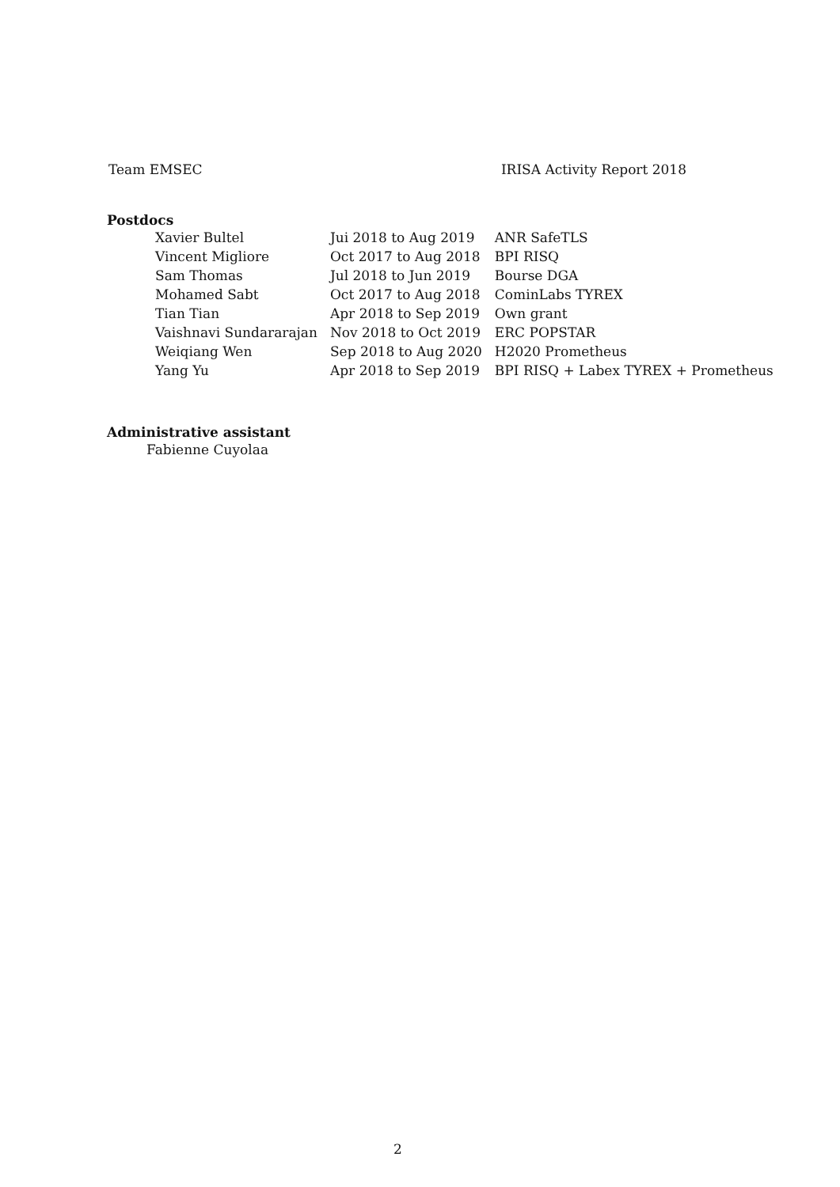Team EMSEC IRISA Activity Report 2018
Postdocs
| Xavier Bultel | Jui 2018 to Aug 2019 | ANR SafeTLS |
| Vincent Migliore | Oct 2017 to Aug 2018 | BPI RISQ |
| Sam Thomas | Jul 2018 to Jun 2019 | Bourse DGA |
| Mohamed Sabt | Oct 2017 to Aug 2018 | CominLabs TYREX |
| Tian Tian | Apr 2018 to Sep 2019 | Own grant |
| Vaishnavi Sundararajan | Nov 2018 to Oct 2019 | ERC POPSTAR |
| Weiqiang Wen | Sep 2018 to Aug 2020 | H2020 Prometheus |
| Yang Yu | Apr 2018 to Sep 2019 | BPI RISQ + Labex TYREX + Prometheus |
Administrative assistant
Fabienne Cuyolaa
2